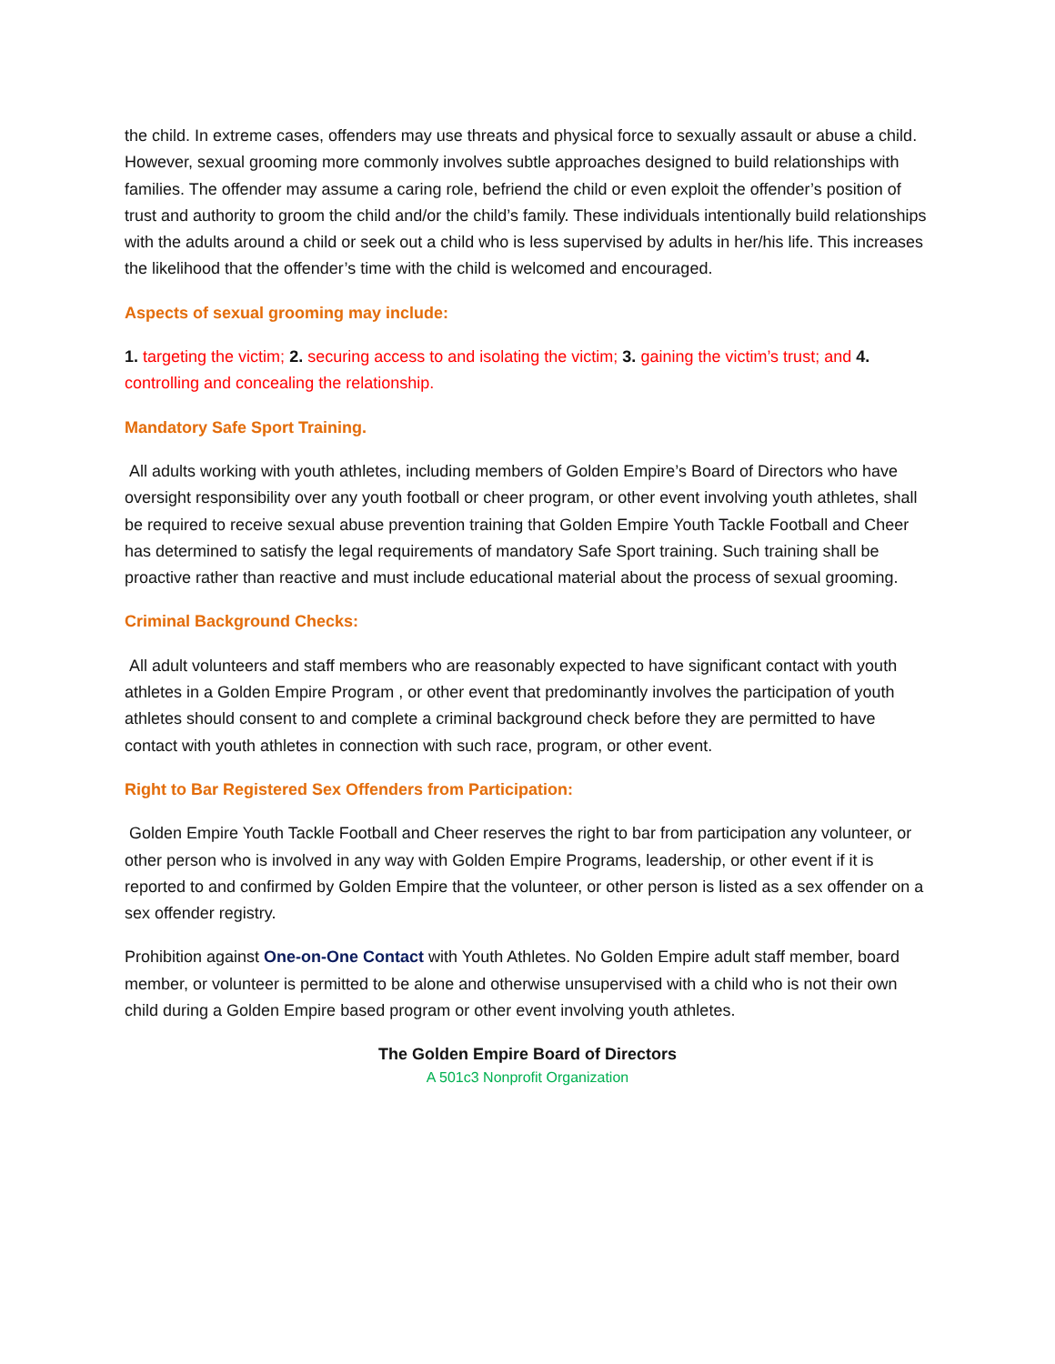the child. In extreme cases, offenders may use threats and physical force to sexually assault or abuse a child. However, sexual grooming more commonly involves subtle approaches designed to build relationships with families. The offender may assume a caring role, befriend the child or even exploit the offender’s position of trust and authority to groom the child and/or the child’s family. These individuals intentionally build relationships with the adults around a child or seek out a child who is less supervised by adults in her/his life. This increases the likelihood that the offender’s time with the child is welcomed and encouraged.
Aspects of sexual grooming may include:
1. targeting the victim; 2. securing access to and isolating the victim; 3. gaining the victim’s trust; and 4. controlling and concealing the relationship.
Mandatory Safe Sport Training.
All adults working with youth athletes, including members of Golden Empire’s Board of Directors who have oversight responsibility over any youth football or cheer program, or other event involving youth athletes, shall be required to receive sexual abuse prevention training that Golden Empire Youth Tackle Football and Cheer has determined to satisfy the legal requirements of mandatory Safe Sport training. Such training shall be proactive rather than reactive and must include educational material about the process of sexual grooming.
Criminal Background Checks:
All adult volunteers and staff members who are reasonably expected to have significant contact with youth athletes in a Golden Empire Program , or other event that predominantly involves the participation of youth athletes should consent to and complete a criminal background check before they are permitted to have contact with youth athletes in connection with such race, program, or other event.
Right to Bar Registered Sex Offenders from Participation:
Golden Empire Youth Tackle Football and Cheer reserves the right to bar from participation any volunteer, or other person who is involved in any way with Golden Empire Programs, leadership, or other event if it is reported to and confirmed by Golden Empire that the volunteer, or other person is listed as a sex offender on a sex offender registry.
Prohibition against One-on-One Contact with Youth Athletes. No Golden Empire adult staff member, board member, or volunteer is permitted to be alone and otherwise unsupervised with a child who is not their own child during a Golden Empire based program or other event involving youth athletes.
The Golden Empire Board of Directors
A 501c3 Nonprofit Organization